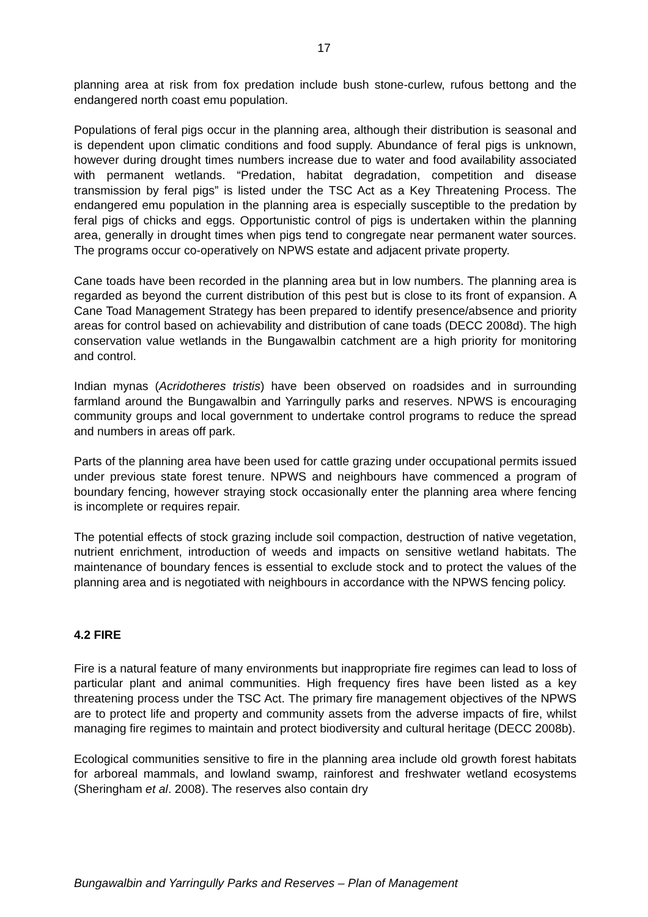17
planning area at risk from fox predation include bush stone-curlew, rufous bettong and the endangered north coast emu population.
Populations of feral pigs occur in the planning area, although their distribution is seasonal and is dependent upon climatic conditions and food supply. Abundance of feral pigs is unknown, however during drought times numbers increase due to water and food availability associated with permanent wetlands. “Predation, habitat degradation, competition and disease transmission by feral pigs” is listed under the TSC Act as a Key Threatening Process. The endangered emu population in the planning area is especially susceptible to the predation by feral pigs of chicks and eggs. Opportunistic control of pigs is undertaken within the planning area, generally in drought times when pigs tend to congregate near permanent water sources. The programs occur co-operatively on NPWS estate and adjacent private property.
Cane toads have been recorded in the planning area but in low numbers. The planning area is regarded as beyond the current distribution of this pest but is close to its front of expansion. A Cane Toad Management Strategy has been prepared to identify presence/absence and priority areas for control based on achievability and distribution of cane toads (DECC 2008d). The high conservation value wetlands in the Bungawalbin catchment are a high priority for monitoring and control.
Indian mynas (Acridotheres tristis) have been observed on roadsides and in surrounding farmland around the Bungawalbin and Yarringully parks and reserves. NPWS is encouraging community groups and local government to undertake control programs to reduce the spread and numbers in areas off park.
Parts of the planning area have been used for cattle grazing under occupational permits issued under previous state forest tenure. NPWS and neighbours have commenced a program of boundary fencing, however straying stock occasionally enter the planning area where fencing is incomplete or requires repair.
The potential effects of stock grazing include soil compaction, destruction of native vegetation, nutrient enrichment, introduction of weeds and impacts on sensitive wetland habitats. The maintenance of boundary fences is essential to exclude stock and to protect the values of the planning area and is negotiated with neighbours in accordance with the NPWS fencing policy.
4.2 FIRE
Fire is a natural feature of many environments but inappropriate fire regimes can lead to loss of particular plant and animal communities. High frequency fires have been listed as a key threatening process under the TSC Act. The primary fire management objectives of the NPWS are to protect life and property and community assets from the adverse impacts of fire, whilst managing fire regimes to maintain and protect biodiversity and cultural heritage (DECC 2008b).
Ecological communities sensitive to fire in the planning area include old growth forest habitats for arboreal mammals, and lowland swamp, rainforest and freshwater wetland ecosystems (Sheringham et al. 2008). The reserves also contain dry
Bungawalbin and Yarringully Parks and Reserves – Plan of Management